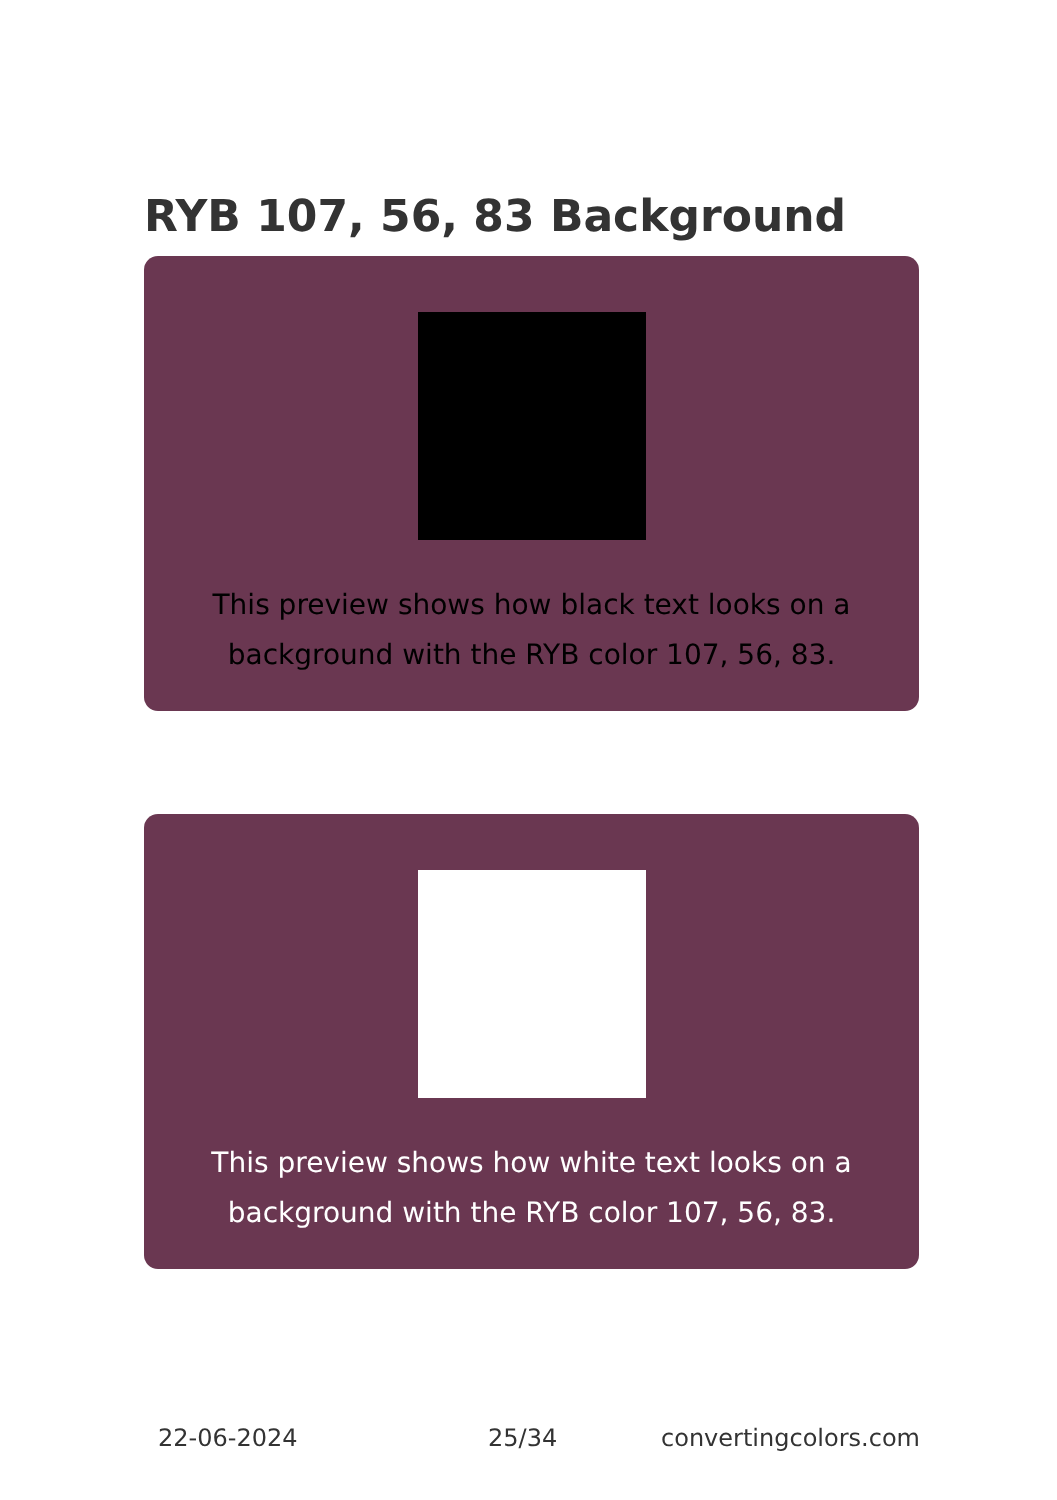RYB 107, 56, 83 Background
This preview shows how black text looks on a background with the RYB color 107, 56, 83.
This preview shows how white text looks on a background with the RYB color 107, 56, 83.
22-06-2024 25/34 convertingcolors.com